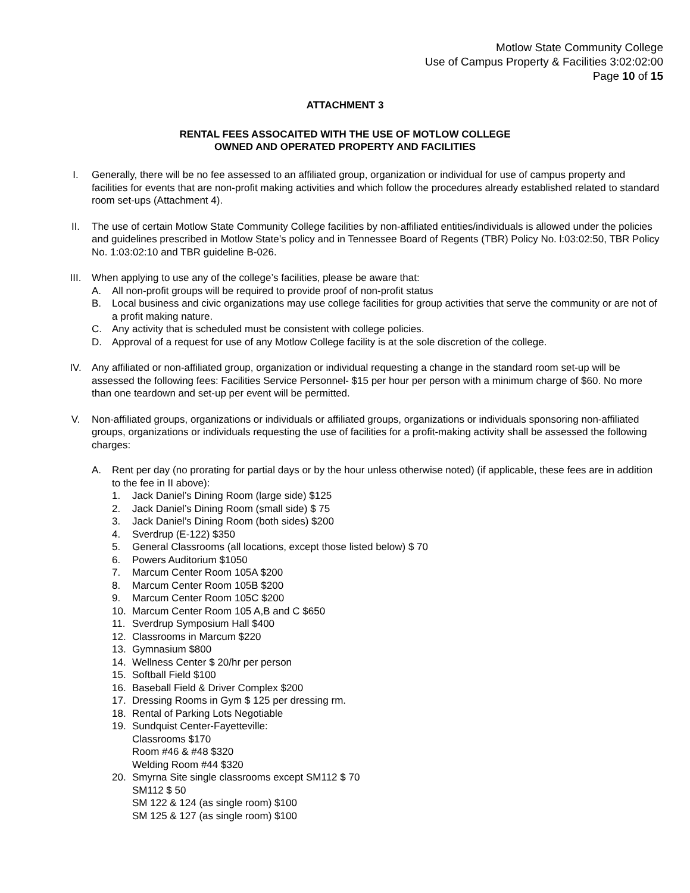Motlow State Community College
Use of Campus Property & Facilities 3:02:02:00
Page 10 of 15
ATTACHMENT 3
RENTAL FEES ASSOCAITED WITH THE USE OF MOTLOW COLLEGE
OWNED AND OPERATED PROPERTY AND FACILITIES
I. Generally, there will be no fee assessed to an affiliated group, organization or individual for use of campus property and facilities for events that are non-profit making activities and which follow the procedures already established related to standard room set-ups (Attachment 4).
II. The use of certain Motlow State Community College facilities by non-affiliated entities/individuals is allowed under the policies and guidelines prescribed in Motlow State’s policy and in Tennessee Board of Regents (TBR) Policy No. l:03:02:50, TBR Policy No. 1:03:02:10 and TBR guideline B-026.
III. When applying to use any of the college’s facilities, please be aware that:
A. All non-profit groups will be required to provide proof of non-profit status
B. Local business and civic organizations may use college facilities for group activities that serve the community or are not of a profit making nature.
C. Any activity that is scheduled must be consistent with college policies.
D. Approval of a request for use of any Motlow College facility is at the sole discretion of the college.
IV. Any affiliated or non-affiliated group, organization or individual requesting a change in the standard room set-up will be assessed the following fees: Facilities Service Personnel- $15 per hour per person with a minimum charge of $60. No more than one teardown and set-up per event will be permitted.
V. Non-affiliated groups, organizations or individuals or affiliated groups, organizations or individuals sponsoring non-affiliated groups, organizations or individuals requesting the use of facilities for a profit-making activity shall be assessed the following charges:
A. Rent per day (no prorating for partial days or by the hour unless otherwise noted) (if applicable, these fees are in addition to the fee in II above):
1. Jack Daniel’s Dining Room (large side) $125
2. Jack Daniel’s Dining Room (small side) $ 75
3. Jack Daniel’s Dining Room (both sides) $200
4. Sverdrup (E-122) $350
5. General Classrooms (all locations, except those listed below) $ 70
6. Powers Auditorium $1050
7. Marcum Center Room 105A $200
8. Marcum Center Room 105B $200
9. Marcum Center Room 105C $200
10. Marcum Center Room 105 A,B and C $650
11. Sverdrup Symposium Hall $400
12. Classrooms in Marcum $220
13. Gymnasium $800
14. Wellness Center $ 20/hr per person
15. Softball Field $100
16. Baseball Field & Driver Complex $200
17. Dressing Rooms in Gym $ 125 per dressing rm.
18. Rental of Parking Lots Negotiable
19. Sundquist Center-Fayetteville:
Classrooms $170
Room #46 & #48 $320
Welding Room #44 $320
20. Smyrna Site single classrooms except SM112 $ 70
SM112 $ 50
SM 122 & 124 (as single room) $100
SM 125 & 127 (as single room) $100